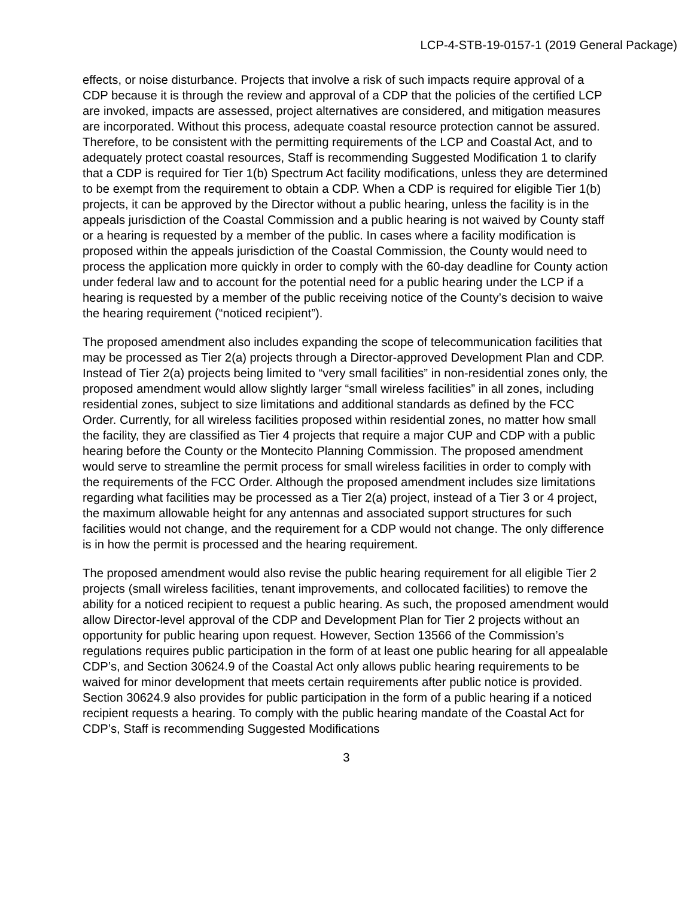LCP-4-STB-19-0157-1 (2019 General Package)
effects, or noise disturbance. Projects that involve a risk of such impacts require approval of a CDP because it is through the review and approval of a CDP that the policies of the certified LCP are invoked, impacts are assessed, project alternatives are considered, and mitigation measures are incorporated. Without this process, adequate coastal resource protection cannot be assured. Therefore, to be consistent with the permitting requirements of the LCP and Coastal Act, and to adequately protect coastal resources, Staff is recommending Suggested Modification 1 to clarify that a CDP is required for Tier 1(b) Spectrum Act facility modifications, unless they are determined to be exempt from the requirement to obtain a CDP. When a CDP is required for eligible Tier 1(b) projects, it can be approved by the Director without a public hearing, unless the facility is in the appeals jurisdiction of the Coastal Commission and a public hearing is not waived by County staff or a hearing is requested by a member of the public. In cases where a facility modification is proposed within the appeals jurisdiction of the Coastal Commission, the County would need to process the application more quickly in order to comply with the 60-day deadline for County action under federal law and to account for the potential need for a public hearing under the LCP if a hearing is requested by a member of the public receiving notice of the County’s decision to waive the hearing requirement (“noticed recipient”).
The proposed amendment also includes expanding the scope of telecommunication facilities that may be processed as Tier 2(a) projects through a Director-approved Development Plan and CDP. Instead of Tier 2(a) projects being limited to “very small facilities” in non-residential zones only, the proposed amendment would allow slightly larger “small wireless facilities” in all zones, including residential zones, subject to size limitations and additional standards as defined by the FCC Order. Currently, for all wireless facilities proposed within residential zones, no matter how small the facility, they are classified as Tier 4 projects that require a major CUP and CDP with a public hearing before the County or the Montecito Planning Commission. The proposed amendment would serve to streamline the permit process for small wireless facilities in order to comply with the requirements of the FCC Order. Although the proposed amendment includes size limitations regarding what facilities may be processed as a Tier 2(a) project, instead of a Tier 3 or 4 project, the maximum allowable height for any antennas and associated support structures for such facilities would not change, and the requirement for a CDP would not change. The only difference is in how the permit is processed and the hearing requirement.
The proposed amendment would also revise the public hearing requirement for all eligible Tier 2 projects (small wireless facilities, tenant improvements, and collocated facilities) to remove the ability for a noticed recipient to request a public hearing. As such, the proposed amendment would allow Director-level approval of the CDP and Development Plan for Tier 2 projects without an opportunity for public hearing upon request. However, Section 13566 of the Commission’s regulations requires public participation in the form of at least one public hearing for all appealable CDP’s, and Section 30624.9 of the Coastal Act only allows public hearing requirements to be waived for minor development that meets certain requirements after public notice is provided. Section 30624.9 also provides for public participation in the form of a public hearing if a noticed recipient requests a hearing. To comply with the public hearing mandate of the Coastal Act for CDP’s, Staff is recommending Suggested Modifications
3